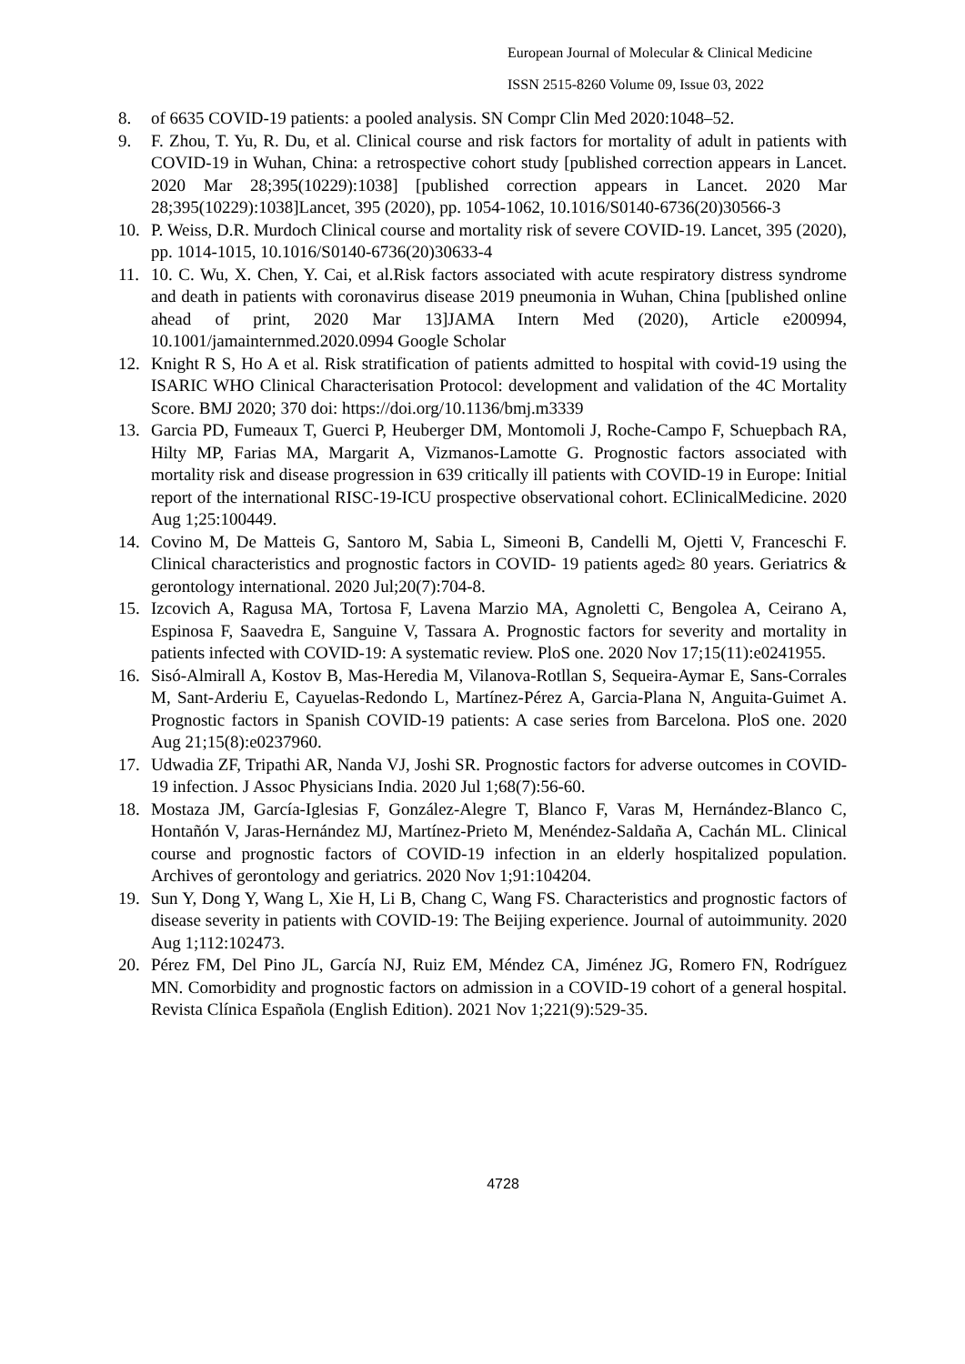European Journal of Molecular & Clinical Medicine
ISSN 2515-8260 Volume 09, Issue 03, 2022
8. of 6635 COVID-19 patients: a pooled analysis. SN Compr Clin Med 2020:1048–52.
9. F. Zhou, T. Yu, R. Du, et al. Clinical course and risk factors for mortality of adult in patients with COVID-19 in Wuhan, China: a retrospective cohort study [published correction appears in Lancet. 2020 Mar 28;395(10229):1038] [published correction appears in Lancet. 2020 Mar 28;395(10229):1038]Lancet, 395 (2020), pp. 1054-1062, 10.1016/S0140-6736(20)30566-3
10. P. Weiss, D.R. Murdoch Clinical course and mortality risk of severe COVID-19. Lancet, 395 (2020), pp. 1014-1015, 10.1016/S0140-6736(20)30633-4
11. 10. C. Wu, X. Chen, Y. Cai, et al.Risk factors associated with acute respiratory distress syndrome and death in patients with coronavirus disease 2019 pneumonia in Wuhan, China [published online ahead of print, 2020 Mar 13]JAMA Intern Med (2020), Article e200994, 10.1001/jamainternmed.2020.0994 Google Scholar
12. Knight R S, Ho A et al. Risk stratification of patients admitted to hospital with covid-19 using the ISARIC WHO Clinical Characterisation Protocol: development and validation of the 4C Mortality Score. BMJ 2020; 370 doi: https://doi.org/10.1136/bmj.m3339
13. Garcia PD, Fumeaux T, Guerci P, Heuberger DM, Montomoli J, Roche-Campo F, Schuepbach RA, Hilty MP, Farias MA, Margarit A, Vizmanos-Lamotte G. Prognostic factors associated with mortality risk and disease progression in 639 critically ill patients with COVID-19 in Europe: Initial report of the international RISC-19-ICU prospective observational cohort. EClinicalMedicine. 2020 Aug 1;25:100449.
14. Covino M, De Matteis G, Santoro M, Sabia L, Simeoni B, Candelli M, Ojetti V, Franceschi F. Clinical characteristics and prognostic factors in COVID‐ 19 patients aged≥ 80 years. Geriatrics & gerontology international. 2020 Jul;20(7):704-8.
15. Izcovich A, Ragusa MA, Tortosa F, Lavena Marzio MA, Agnoletti C, Bengolea A, Ceirano A, Espinosa F, Saavedra E, Sanguine V, Tassara A. Prognostic factors for severity and mortality in patients infected with COVID-19: A systematic review. PloS one. 2020 Nov 17;15(11):e0241955.
16. Sisó-Almirall A, Kostov B, Mas-Heredia M, Vilanova-Rotllan S, Sequeira-Aymar E, Sans-Corrales M, Sant-Arderiu E, Cayuelas-Redondo L, Martínez-Pérez A, Garcia-Plana N, Anguita-Guimet A. Prognostic factors in Spanish COVID-19 patients: A case series from Barcelona. PloS one. 2020 Aug 21;15(8):e0237960.
17. Udwadia ZF, Tripathi AR, Nanda VJ, Joshi SR. Prognostic factors for adverse outcomes in COVID-19 infection. J Assoc Physicians India. 2020 Jul 1;68(7):56-60.
18. Mostaza JM, García-Iglesias F, González-Alegre T, Blanco F, Varas M, Hernández-Blanco C, Hontañón V, Jaras-Hernández MJ, Martínez-Prieto M, Menéndez-Saldaña A, Cachán ML. Clinical course and prognostic factors of COVID-19 infection in an elderly hospitalized population. Archives of gerontology and geriatrics. 2020 Nov 1;91:104204.
19. Sun Y, Dong Y, Wang L, Xie H, Li B, Chang C, Wang FS. Characteristics and prognostic factors of disease severity in patients with COVID-19: The Beijing experience. Journal of autoimmunity. 2020 Aug 1;112:102473.
20. Pérez FM, Del Pino JL, García NJ, Ruiz EM, Méndez CA, Jiménez JG, Romero FN, Rodríguez MN. Comorbidity and prognostic factors on admission in a COVID-19 cohort of a general hospital. Revista Clínica Española (English Edition). 2021 Nov 1;221(9):529-35.
4728